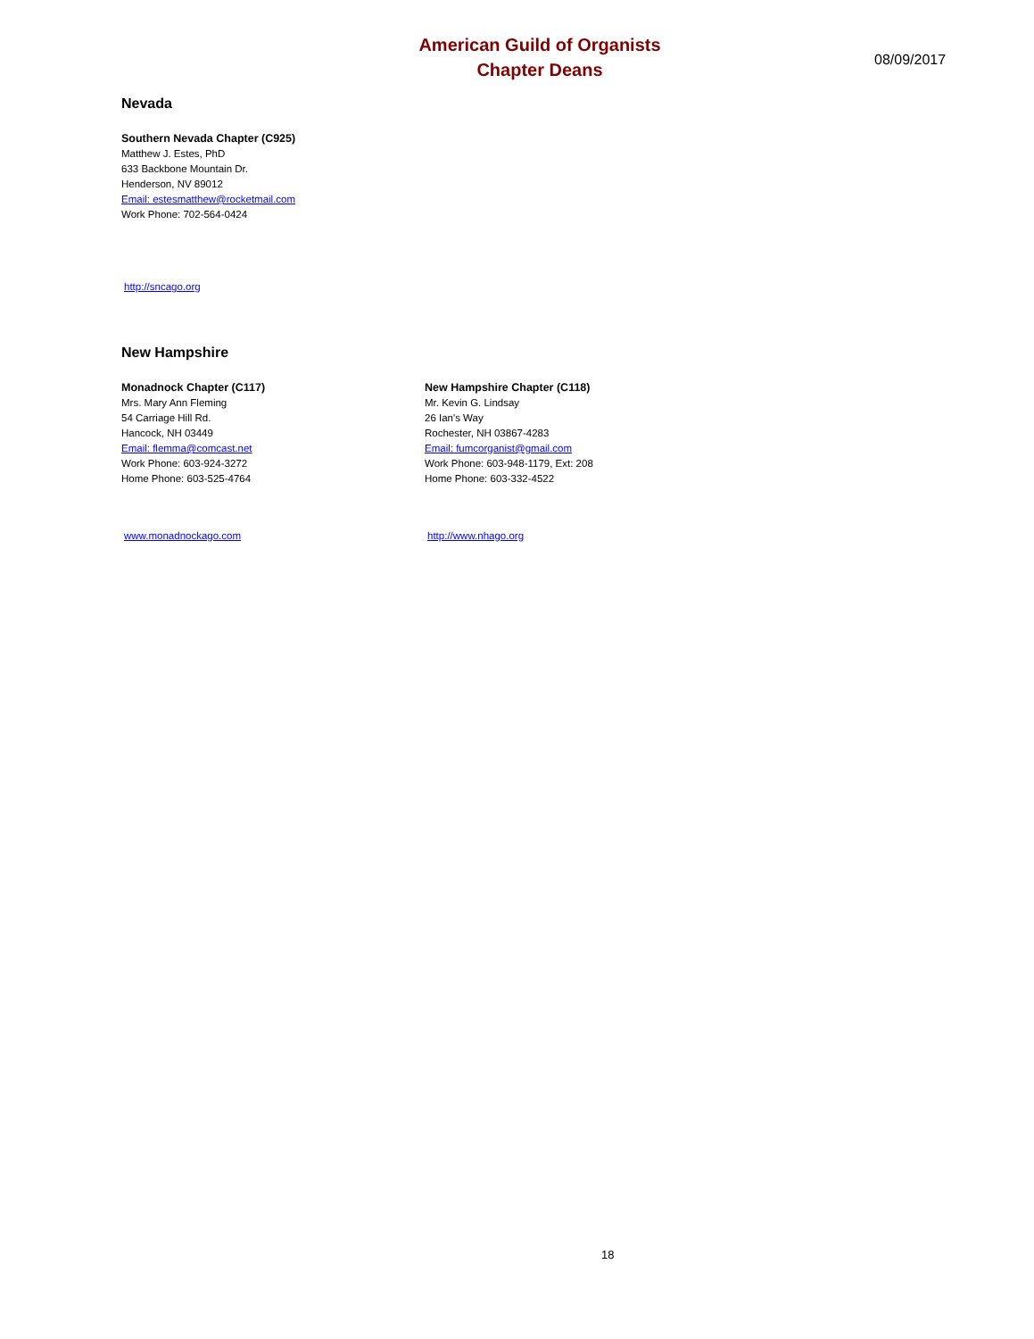American Guild of Organists
Chapter Deans
08/09/2017
Nevada
Southern Nevada Chapter (C925)
Matthew J. Estes, PhD
633 Backbone Mountain Dr.
Henderson, NV 89012
Email: estesmatthew@rocketmail.com
Work Phone: 702-564-0424
http://sncago.org
New Hampshire
Monadnock Chapter (C117)
Mrs. Mary Ann Fleming
54 Carriage Hill Rd.
Hancock, NH 03449
Email: flemma@comcast.net
Work Phone: 603-924-3272
Home Phone: 603-525-4764
www.monadnockago.com
New Hampshire Chapter (C118)
Mr. Kevin G. Lindsay
26 Ian's Way
Rochester, NH 03867-4283
Email: fumcorganist@gmail.com
Work Phone: 603-948-1179, Ext: 208
Home Phone: 603-332-4522
http://www.nhago.org
18